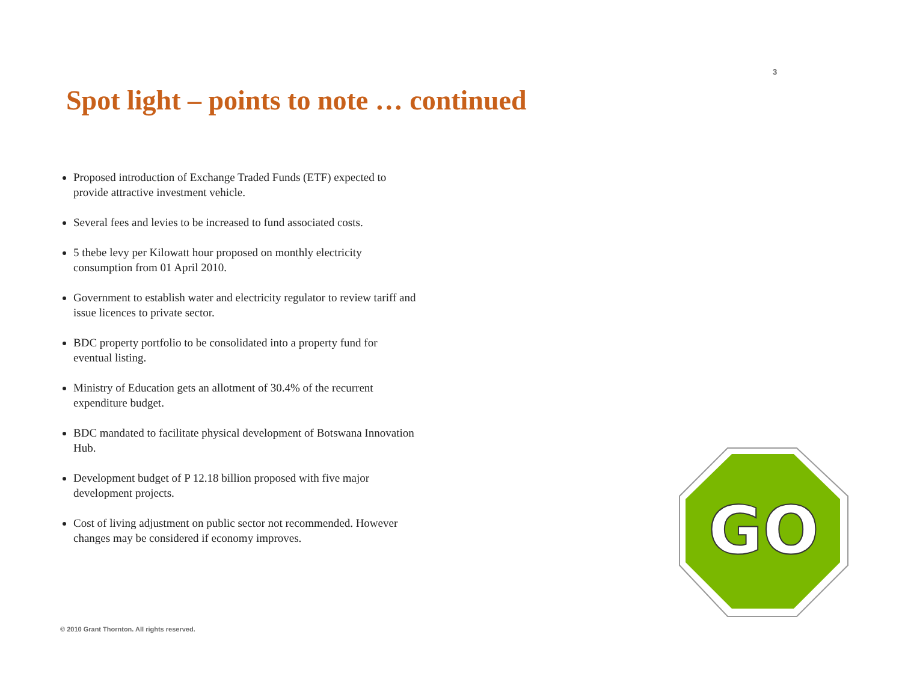3
Spot light – points to note … continued
Proposed introduction of Exchange Traded Funds (ETF) expected to provide attractive investment vehicle.
Several fees and levies to be increased to fund associated costs.
5 thebe levy per Kilowatt hour proposed on monthly electricity consumption from 01 April 2010.
Government to establish water and electricity regulator to review tariff and issue licences to private sector.
BDC property portfolio to be consolidated into a property fund for eventual listing.
Ministry of Education gets an allotment of 30.4% of the recurrent expenditure budget.
BDC mandated to facilitate physical development of Botswana Innovation Hub.
Development budget of P 12.18 billion proposed with five major development projects.
Cost of living adjustment on public sector not recommended. However changes may be considered if economy improves.
© 2010 Grant Thornton. All rights reserved.
GO